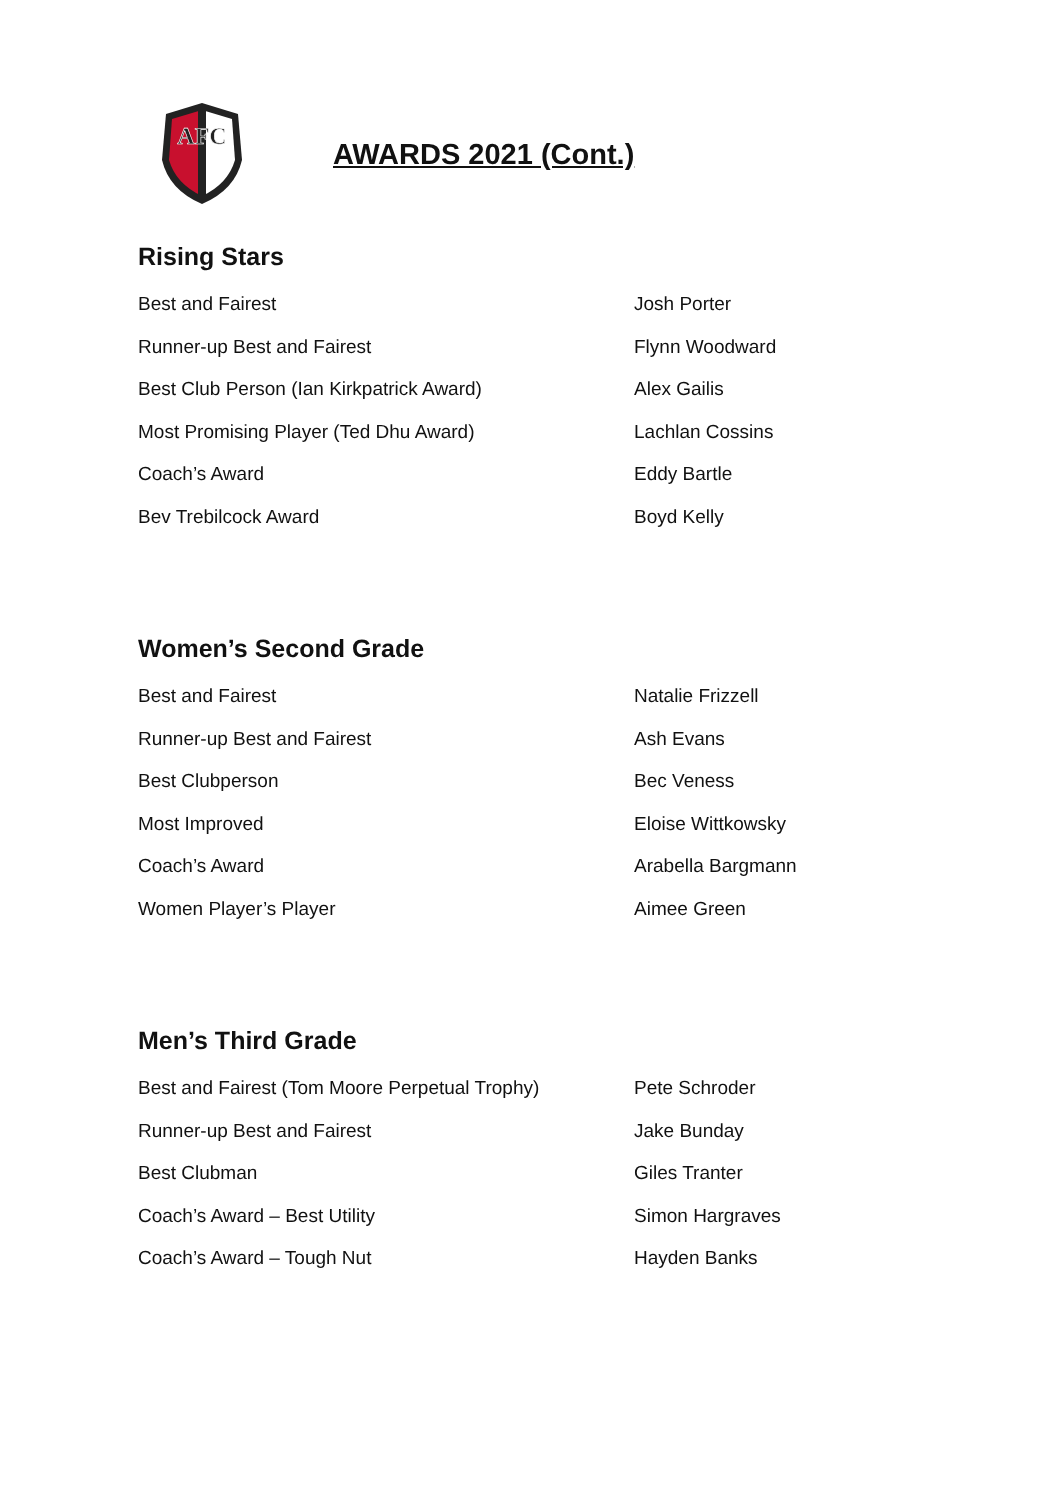AFC
AWARDS 2021 (Cont.)
Rising Stars
| Best and Fairest | Josh Porter |
| Runner-up Best and Fairest | Flynn Woodward |
| Best Club Person (Ian Kirkpatrick Award) | Alex Gailis |
| Most Promising Player (Ted Dhu Award) | Lachlan Cossins |
| Coach’s Award | Eddy Bartle |
| Bev Trebilcock Award | Boyd Kelly |
Women’s Second Grade
| Best and Fairest | Natalie Frizzell |
| Runner-up Best and Fairest | Ash Evans |
| Best Clubperson | Bec Veness |
| Most Improved | Eloise Wittkowsky |
| Coach’s Award | Arabella Bargmann |
| Women Player’s Player | Aimee Green |
Men’s Third Grade
| Best and Fairest (Tom Moore Perpetual Trophy) | Pete Schroder |
| Runner-up Best and Fairest | Jake Bunday |
| Best Clubman | Giles Tranter |
| Coach’s Award – Best Utility | Simon Hargraves |
| Coach’s Award – Tough Nut | Hayden Banks |